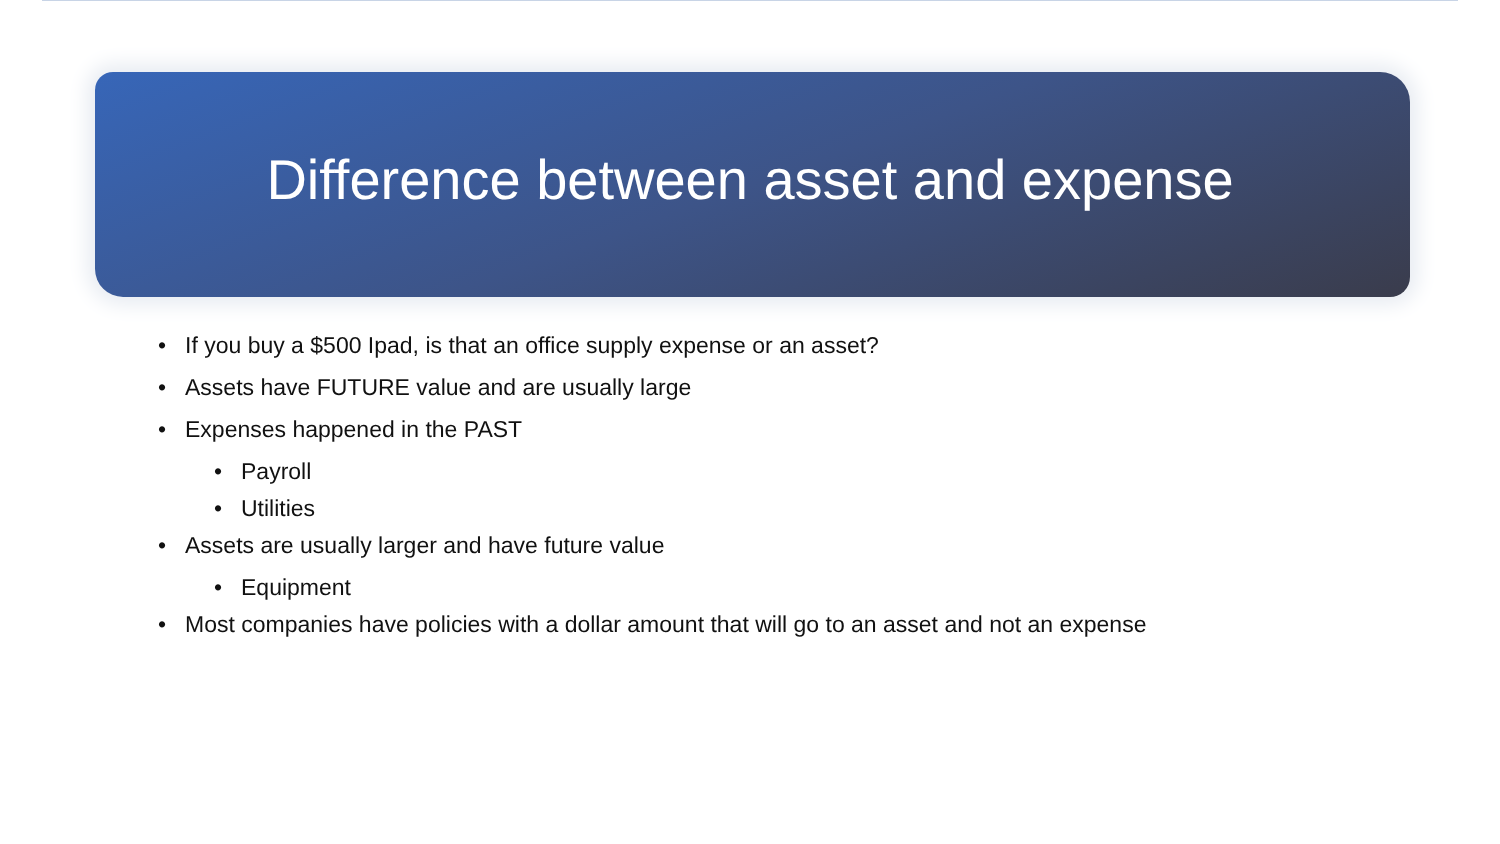Difference between asset and expense
• If you buy a $500 Ipad, is that an office supply expense or an asset?
• Assets have FUTURE value and are usually large
• Expenses happened in the PAST
• Payroll
• Utilities
• Assets are usually larger and have future value
• Equipment
• Most companies have policies with a dollar amount that will go to an asset and not an expense